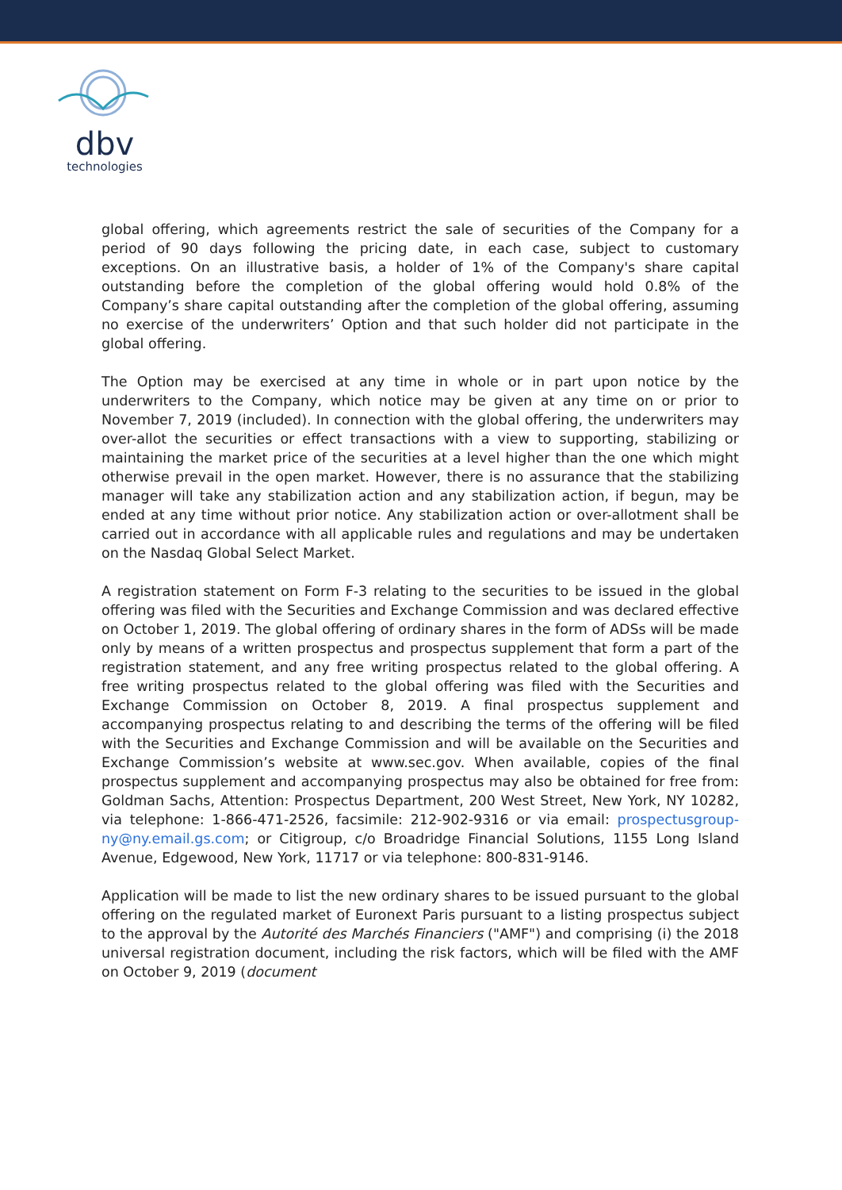dbv
technologies
global offering, which agreements restrict the sale of securities of the Company for a period of 90 days following the pricing date, in each case, subject to customary exceptions. On an illustrative basis, a holder of 1% of the Company's share capital outstanding before the completion of the global offering would hold 0.8% of the Company’s share capital outstanding after the completion of the global offering, assuming no exercise of the underwriters’ Option and that such holder did not participate in the global offering.
The Option may be exercised at any time in whole or in part upon notice by the underwriters to the Company, which notice may be given at any time on or prior to November 7, 2019 (included). In connection with the global offering, the underwriters may over-allot the securities or effect transactions with a view to supporting, stabilizing or maintaining the market price of the securities at a level higher than the one which might otherwise prevail in the open market. However, there is no assurance that the stabilizing manager will take any stabilization action and any stabilization action, if begun, may be ended at any time without prior notice. Any stabilization action or over-allotment shall be carried out in accordance with all applicable rules and regulations and may be undertaken on the Nasdaq Global Select Market.
A registration statement on Form F-3 relating to the securities to be issued in the global offering was filed with the Securities and Exchange Commission and was declared effective on October 1, 2019. The global offering of ordinary shares in the form of ADSs will be made only by means of a written prospectus and prospectus supplement that form a part of the registration statement, and any free writing prospectus related to the global offering. A free writing prospectus related to the global offering was filed with the Securities and Exchange Commission on October 8, 2019. A final prospectus supplement and accompanying prospectus relating to and describing the terms of the offering will be filed with the Securities and Exchange Commission and will be available on the Securities and Exchange Commission’s website at www.sec.gov. When available, copies of the final prospectus supplement and accompanying prospectus may also be obtained for free from: Goldman Sachs, Attention: Prospectus Department, 200 West Street, New York, NY 10282, via telephone: 1-866-471-2526, facsimile: 212-902-9316 or via email: prospectusgroup-ny@ny.email.gs.com; or Citigroup, c/o Broadridge Financial Solutions, 1155 Long Island Avenue, Edgewood, New York, 11717 or via telephone: 800-831-9146.
Application will be made to list the new ordinary shares to be issued pursuant to the global offering on the regulated market of Euronext Paris pursuant to a listing prospectus subject to the approval by the Autorité des Marchés Financiers ("AMF") and comprising (i) the 2018 universal registration document, including the risk factors, which will be filed with the AMF on October 9, 2019 (document